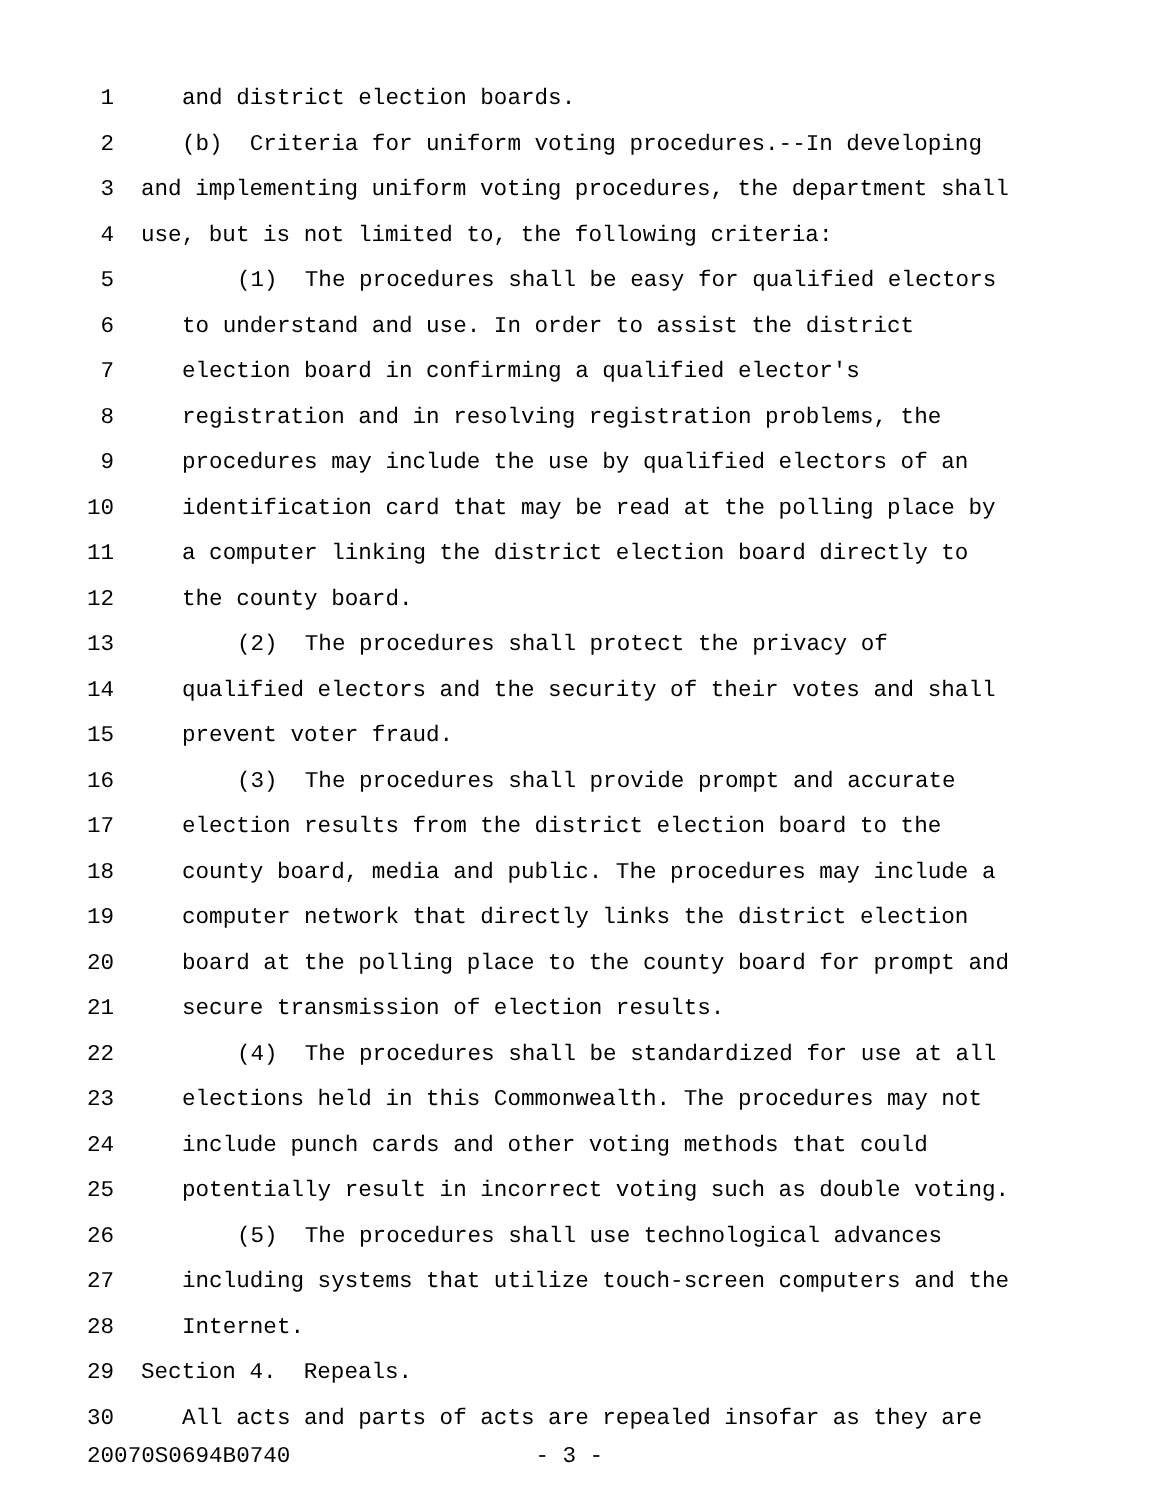1 and district election boards.
2 (b) Criteria for uniform voting procedures.--In developing
3 and implementing uniform voting procedures, the department shall
4 use, but is not limited to, the following criteria:
5 (1) The procedures shall be easy for qualified electors
6 to understand and use. In order to assist the district
7 election board in confirming a qualified elector's
8 registration and in resolving registration problems, the
9 procedures may include the use by qualified electors of an
10 identification card that may be read at the polling place by
11 a computer linking the district election board directly to
12 the county board.
13 (2) The procedures shall protect the privacy of
14 qualified electors and the security of their votes and shall
15 prevent voter fraud.
16 (3) The procedures shall provide prompt and accurate
17 election results from the district election board to the
18 county board, media and public. The procedures may include a
19 computer network that directly links the district election
20 board at the polling place to the county board for prompt and
21 secure transmission of election results.
22 (4) The procedures shall be standardized for use at all
23 elections held in this Commonwealth. The procedures may not
24 include punch cards and other voting methods that could
25 potentially result in incorrect voting such as double voting.
26 (5) The procedures shall use technological advances
27 including systems that utilize touch-screen computers and the
28 Internet.
29 Section 4. Repeals.
30 All acts and parts of acts are repealed insofar as they are
20070S0694B0740 - 3 -